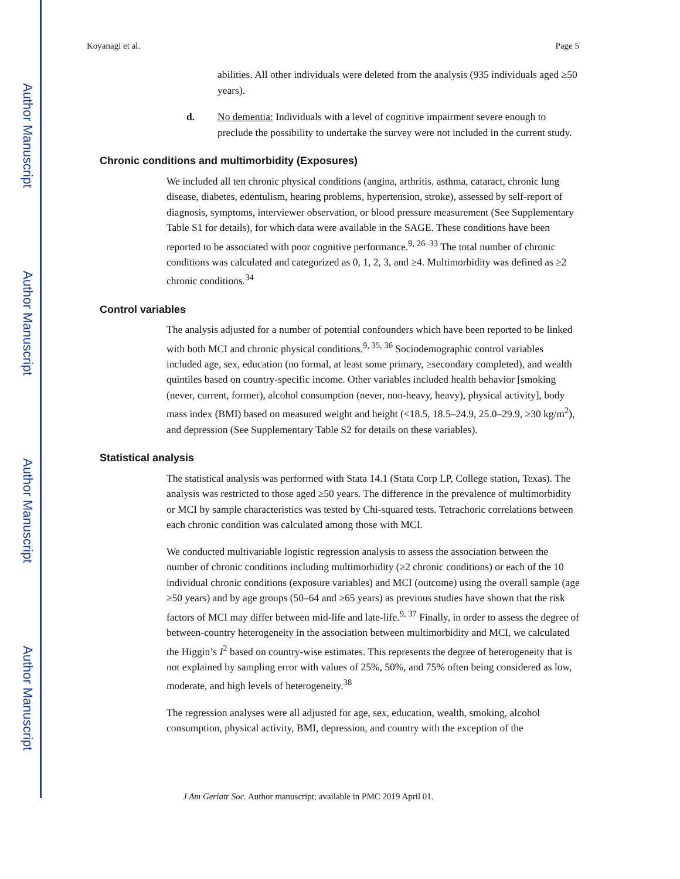Author Manuscript
Author Manuscript
Author Manuscript
Author Manuscript
Koyanagi et al. Page 5
abilities. All other individuals were deleted from the analysis (935 individuals aged ≥50 years).
d. No dementia: Individuals with a level of cognitive impairment severe enough to preclude the possibility to undertake the survey were not included in the current study.
Chronic conditions and multimorbidity (Exposures)
We included all ten chronic physical conditions (angina, arthritis, asthma, cataract, chronic lung disease, diabetes, edentulism, hearing problems, hypertension, stroke), assessed by self-report of diagnosis, symptoms, interviewer observation, or blood pressure measurement (See Supplementary Table S1 for details), for which data were available in the SAGE. These conditions have been reported to be associated with poor cognitive performance.<sup>9, 26–33</sup> The total number of chronic conditions was calculated and categorized as 0, 1, 2, 3, and ≥4. Multimorbidity was defined as ≥2 chronic conditions.<sup>34</sup>
Control variables
The analysis adjusted for a number of potential confounders which have been reported to be linked with both MCI and chronic physical conditions.<sup>9, 35, 36</sup> Sociodemographic control variables included age, sex, education (no formal, at least some primary, ≥secondary completed), and wealth quintiles based on country-specific income. Other variables included health behavior [smoking (never, current, former), alcohol consumption (never, non-heavy, heavy), physical activity], body mass index (BMI) based on measured weight and height (<18.5, 18.5–24.9, 25.0–29.9, ≥30 kg/m<sup>2</sup>), and depression (See Supplementary Table S2 for details on these variables).
Statistical analysis
The statistical analysis was performed with Stata 14.1 (Stata Corp LP, College station, Texas). The analysis was restricted to those aged ≥50 years. The difference in the prevalence of multimorbidity or MCI by sample characteristics was tested by Chi-squared tests. Tetrachoric correlations between each chronic condition was calculated among those with MCI.
We conducted multivariable logistic regression analysis to assess the association between the number of chronic conditions including multimorbidity (≥2 chronic conditions) or each of the 10 individual chronic conditions (exposure variables) and MCI (outcome) using the overall sample (age ≥50 years) and by age groups (50–64 and ≥65 years) as previous studies have shown that the risk factors of MCI may differ between mid-life and late-life.<sup>9, 37</sup> Finally, in order to assess the degree of between-country heterogeneity in the association between multimorbidity and MCI, we calculated the Higgin’s I<sup>2</sup> based on country-wise estimates. This represents the degree of heterogeneity that is not explained by sampling error with values of 25%, 50%, and 75% often being considered as low, moderate, and high levels of heterogeneity.<sup>38</sup>
The regression analyses were all adjusted for age, sex, education, wealth, smoking, alcohol consumption, physical activity, BMI, depression, and country with the exception of the
J Am Geriatr Soc. Author manuscript; available in PMC 2019 April 01.